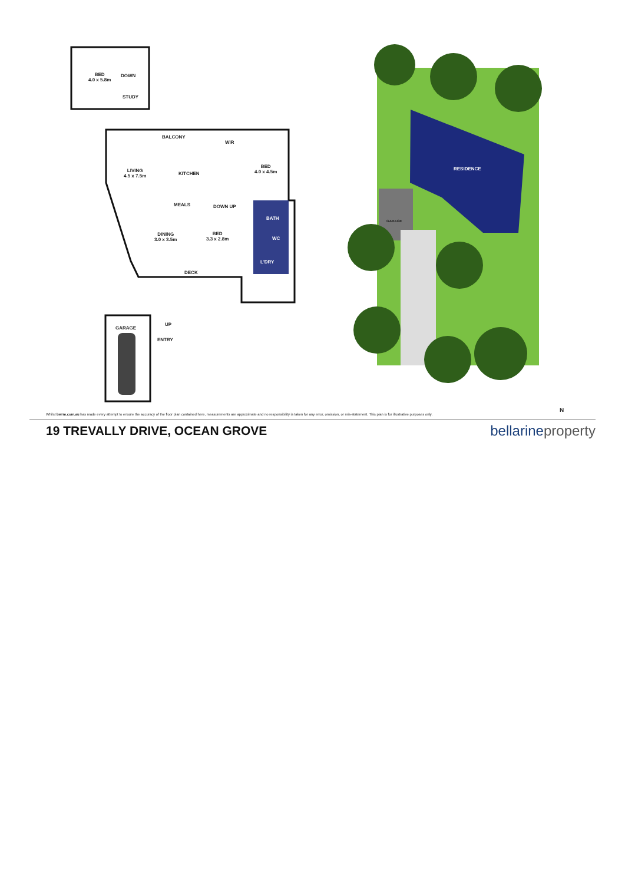BED
4.0 x 5.8m
DOWN
STUDY
BALCONY
WIR
LIVING
4.5 x 7.5m
KITCHEN
BED
4.0 x 4.5m
MEALS DOWN UP
BATH
DINING
3.0 x 3.5m
BED
3.3 x 2.8m
WC
L'DRY
DECK
GARAGE
UP
ENTRY
RESIDENCE
GARAGE
N
Whilst bwrm.com.au has made every attempt to ensure the accuracy of the floor plan contained here, measurements are approximate and no responsibility is taken for any error, omission, or mis-statement. This plan is for illustrative purposes only.
19 TREVALLY DRIVE, OCEAN GROVE bellarineproperty